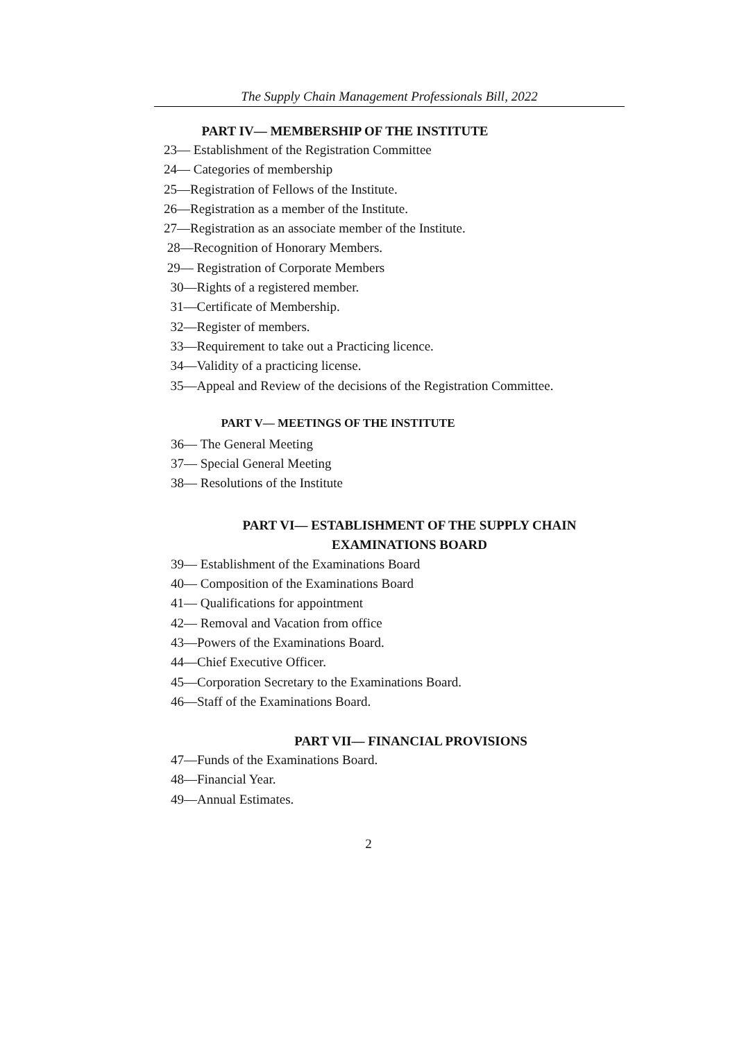The Supply Chain Management Professionals Bill, 2022
PART IV— MEMBERSHIP OF THE INSTITUTE
23— Establishment of the Registration Committee
24— Categories of membership
25—Registration of Fellows of the Institute.
26—Registration as a member of the Institute.
27—Registration as an associate member of the Institute.
28—Recognition of Honorary Members.
29— Registration of Corporate Members
30—Rights of a registered member.
31—Certificate of Membership.
32—Register of members.
33—Requirement to take out a Practicing licence.
34—Validity of a practicing license.
35—Appeal and Review of the decisions of the Registration Committee.
PART V— MEETINGS OF THE INSTITUTE
36— The General Meeting
37— Special General Meeting
38— Resolutions of the Institute
PART VI— ESTABLISHMENT OF THE SUPPLY CHAIN
EXAMINATIONS BOARD
39— Establishment of the Examinations Board
40— Composition of the Examinations Board
41— Qualifications for appointment
42— Removal and Vacation from office
43—Powers of the Examinations Board.
44—Chief Executive Officer.
45—Corporation Secretary to the Examinations Board.
46—Staff of the Examinations Board.
PART VII— FINANCIAL PROVISIONS
47—Funds of the Examinations Board.
48—Financial Year.
49—Annual Estimates.
2